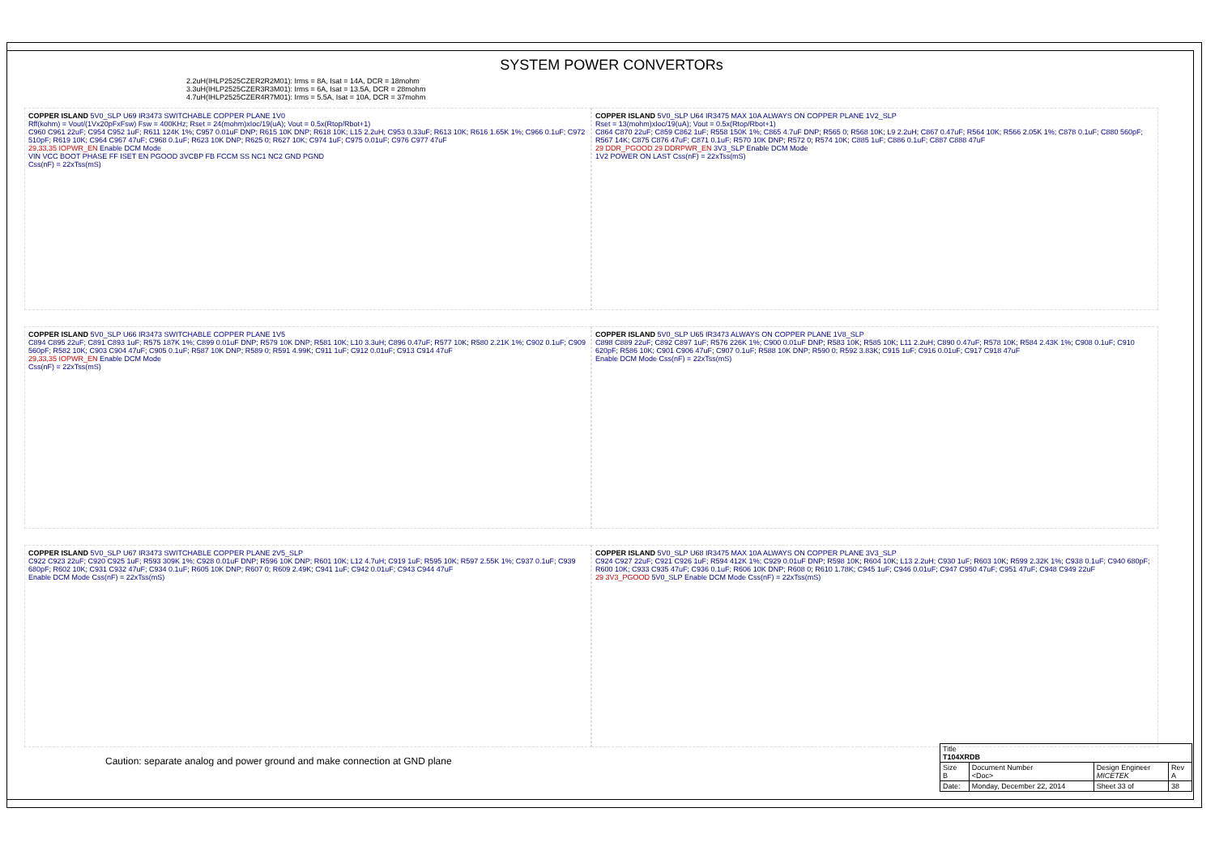SYSTEM POWER CONVERTORs
2.2uH(IHLP2525CZER2R2M01): Irms = 8A, Isat = 14A, DCR = 18mohm
3.3uH(IHLP2525CZER3R3M01): Irms = 6A, Isat = 13.5A, DCR = 28mohm
4.7uH(IHLP2525CZER4R7M01): Irms = 5.5A, Isat = 10A, DCR = 37mohm
COPPER ISLAND 5V0_SLP U69 IR3473 SWITCHABLE COPPER PLANE 1V0
Rff(kohm) = Vout/(1Vx20pFxFsw) Fsw = 400KHz; Rset = 24(mohm)xIoc/19(uA); Vout = 0.5x(Rtop/Rbot+1)
C960 C961 22uF; C954 C952 1uF; R611 124K 1%; C957 0.01uF DNP; R615 10K DNP; R618 10K; L15 2.2uH; C953 0.33uF; R613 10K; R616 1.65K 1%; C966 0.1uF; C972 510pF; R619 10K; C964 C967 47uF; C968 0.1uF; R623 10K DNP; R625 0; R627 10K; C974 1uF; C975 0.01uF; C976 C977 47uF
29,33,35 IOPWR_EN Enable DCM Mode
VIN VCC BOOT PHASE FF ISET EN PGOOD 3VCBP FB FCCM SS NC1 NC2 GND PGND
Css(nF) = 22xTss(mS)
COPPER ISLAND 5V0_SLP U64 IR3475 MAX 10A ALWAYS ON COPPER PLANE 1V2_SLP
Rset = 13(mohm)xIoc/19(uA); Vout = 0.5x(Rtop/Rbot+1)
C864 C870 22uF; C859 C862 1uF; R558 150K 1%; C865 4.7uF DNP; R565 0; R568 10K; L9 2.2uH; C867 0.47uF; R564 10K; R566 2.05K 1%; C878 0.1uF; C880 560pF; R567 14K; C875 C876 47uF; C871 0.1uF; R570 10K DNP; R572 0; R574 10K; C885 1uF; C886 0.1uF; C887 C888 47uF
29 DDR_PGOOD 29 DDRPWR_EN 3V3_SLP Enable DCM Mode
1V2 POWER ON LAST Css(nF) = 22xTss(mS)
COPPER ISLAND 5V0_SLP U66 IR3473 SWITCHABLE COPPER PLANE 1V5
C894 C895 22uF; C891 C893 1uF; R575 187K 1%; C899 0.01uF DNP; R579 10K DNP; R581 10K; L10 3.3uH; C896 0.47uF; R577 10K; R580 2.21K 1%; C902 0.1uF; C909 560pF; R582 10K; C903 C904 47uF; C905 0.1uF; R587 10K DNP; R589 0; R591 4.99K; C911 1uF; C912 0.01uF; C913 C914 47uF
29,33,35 IOPWR_EN Enable DCM Mode
Css(nF) = 22xTss(mS)
COPPER ISLAND 5V0_SLP U65 IR3473 ALWAYS ON COPPER PLANE 1V8_SLP
C898 C889 22uF; C892 C897 1uF; R576 226K 1%; C900 0.01uF DNP; R583 10K; R585 10K; L11 2.2uH; C890 0.47uF; R578 10K; R584 2.43K 1%; C908 0.1uF; C910 620pF; R586 10K; C901 C906 47uF; C907 0.1uF; R588 10K DNP; R590 0; R592 3.83K; C915 1uF; C916 0.01uF; C917 C918 47uF
Enable DCM Mode Css(nF) = 22xTss(mS)
COPPER ISLAND 5V0_SLP U67 IR3473 SWITCHABLE COPPER PLANE 2V5_SLP
C922 C923 22uF; C920 C925 1uF; R593 309K 1%; C928 0.01uF DNP; R596 10K DNP; R601 10K; L12 4.7uH; C919 1uF; R595 10K; R597 2.55K 1%; C937 0.1uF; C939 680pF; R602 10K; C931 C932 47uF; C934 0.1uF; R605 10K DNP; R607 0; R609 2.49K; C941 1uF; C942 0.01uF; C943 C944 47uF
Enable DCM Mode Css(nF) = 22xTss(mS)
COPPER ISLAND 5V0_SLP U68 IR3475 MAX 10A ALWAYS ON COPPER PLANE 3V3_SLP
C924 C927 22uF; C921 C926 1uF; R594 412K 1%; C929 0.01uF DNP; R598 10K; R604 10K; L13 2.2uH; C930 1uF; R603 10K; R599 2.32K 1%; C938 0.1uF; C940 680pF; R600 10K; C933 C935 47uF; C936 0.1uF; R606 10K DNP; R608 0; R610 1.78K; C945 1uF; C946 0.01uF; C947 C950 47uF; C951 47uF; C948 C949 22uF
29 3V3_PGOOD 5V0_SLP Enable DCM Mode Css(nF) = 22xTss(mS)
Caution: separate analog and power ground and make connection at GND plane
| Title T104XRDB | | | |
| Size B | Document Number <Doc> | Design Engineer MICETEK | Rev A |
| Date: | Monday, December 22, 2014 | Sheet 33 of | 38 |